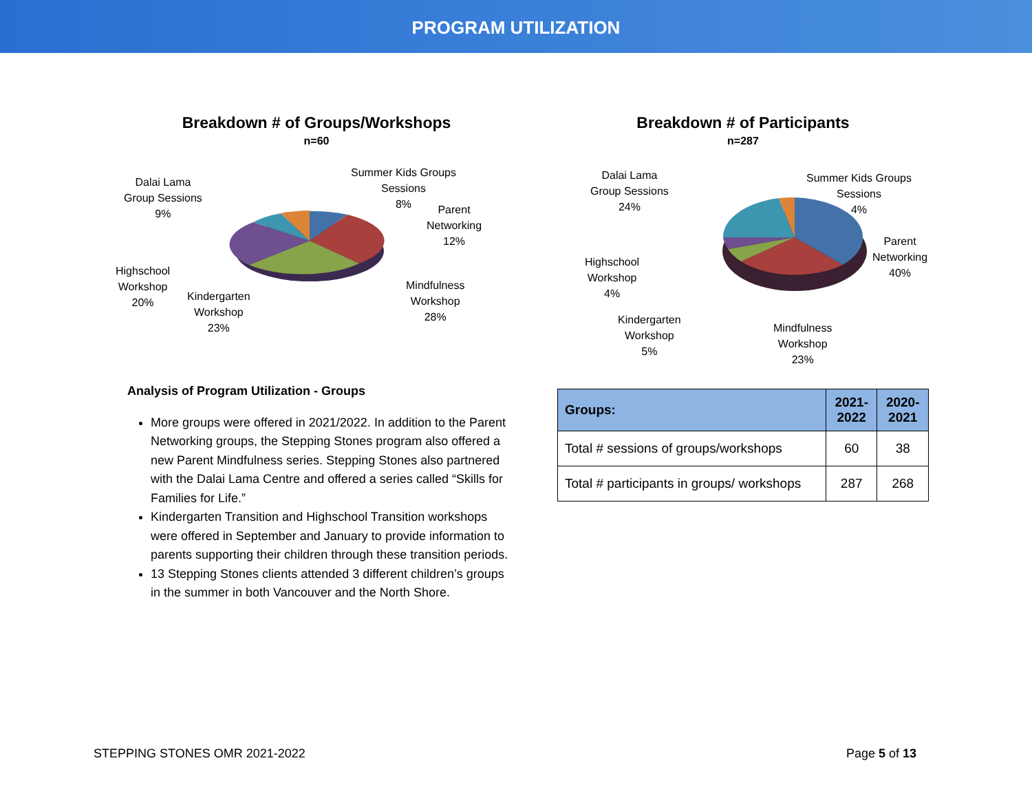PROGRAM UTILIZATION
Breakdown # of Groups/Workshops
n=60
Summer Kids Groups
Sessions
8%
Parent
Networking
12%
Mindfulness
Workshop
28%
Kindergarten
Workshop
23%
Highschool
Workshop
20%
Dalai Lama
Group Sessions
9%
Analysis of Program Utilization - Groups
More groups were offered in 2021/2022. In addition to the Parent Networking groups, the Stepping Stones program also offered a new Parent Mindfulness series. Stepping Stones also partnered with the Dalai Lama Centre and offered a series called “Skills for Families for Life.”
Kindergarten Transition and Highschool Transition workshops were offered in September and January to provide information to parents supporting their children through these transition periods.
13 Stepping Stones clients attended 3 different children’s groups in the summer in both Vancouver and the North Shore.
Breakdown # of Participants
n=287
Summer Kids Groups
Sessions
4%
Parent
Networking
40%
Mindfulness
Workshop
23%
Kindergarten
Workshop
5%
Highschool
Workshop
4%
Dalai Lama
Group Sessions
24%
| Groups: | 2021- 2022 | 2020- 2021 |
| --- | --- | --- |
| Total # sessions of groups/workshops | 60 | 38 |
| Total # participants in groups/ workshops | 287 | 268 |
STEPPING STONES OMR 2021-2022 Page 5 of 13